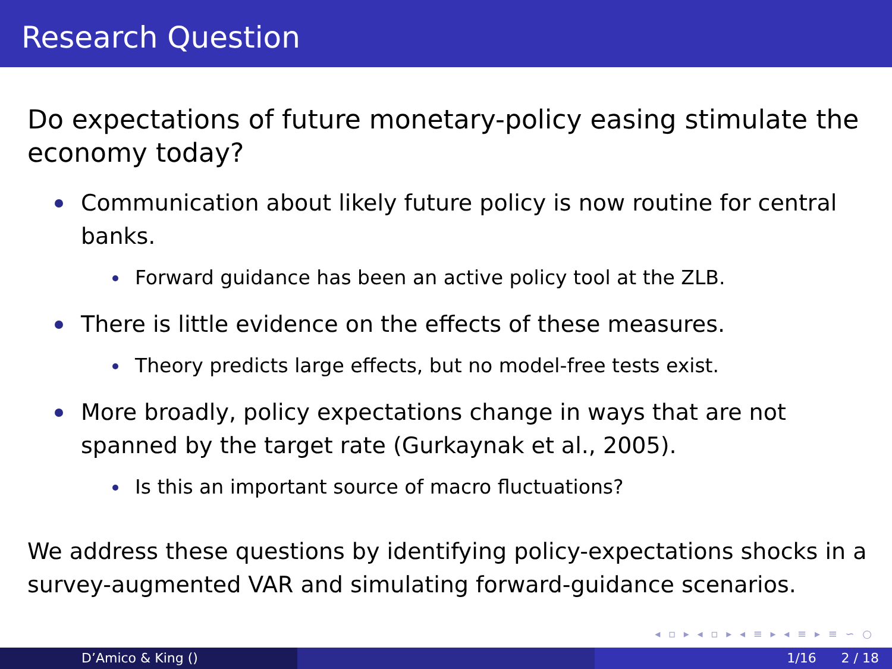Research Question
Do expectations of future monetary-policy easing stimulate the economy today?
Communication about likely future policy is now routine for central banks.
Forward guidance has been an active policy tool at the ZLB.
There is little evidence on the effects of these measures.
Theory predicts large effects, but no model-free tests exist.
More broadly, policy expectations change in ways that are not spanned by the target rate (Gurkaynak et al., 2005).
Is this an important source of macro fluctuations?
We address these questions by identifying policy-expectations shocks in a survey-augmented VAR and simulating forward-guidance scenarios.
◂ ▫ ▸ ◂ ▫ ▸ ◂ ≡ ▸ ◂ ≡ ▸ ≡ ∽ ○
D’Amico & King () 1/16 2 / 18